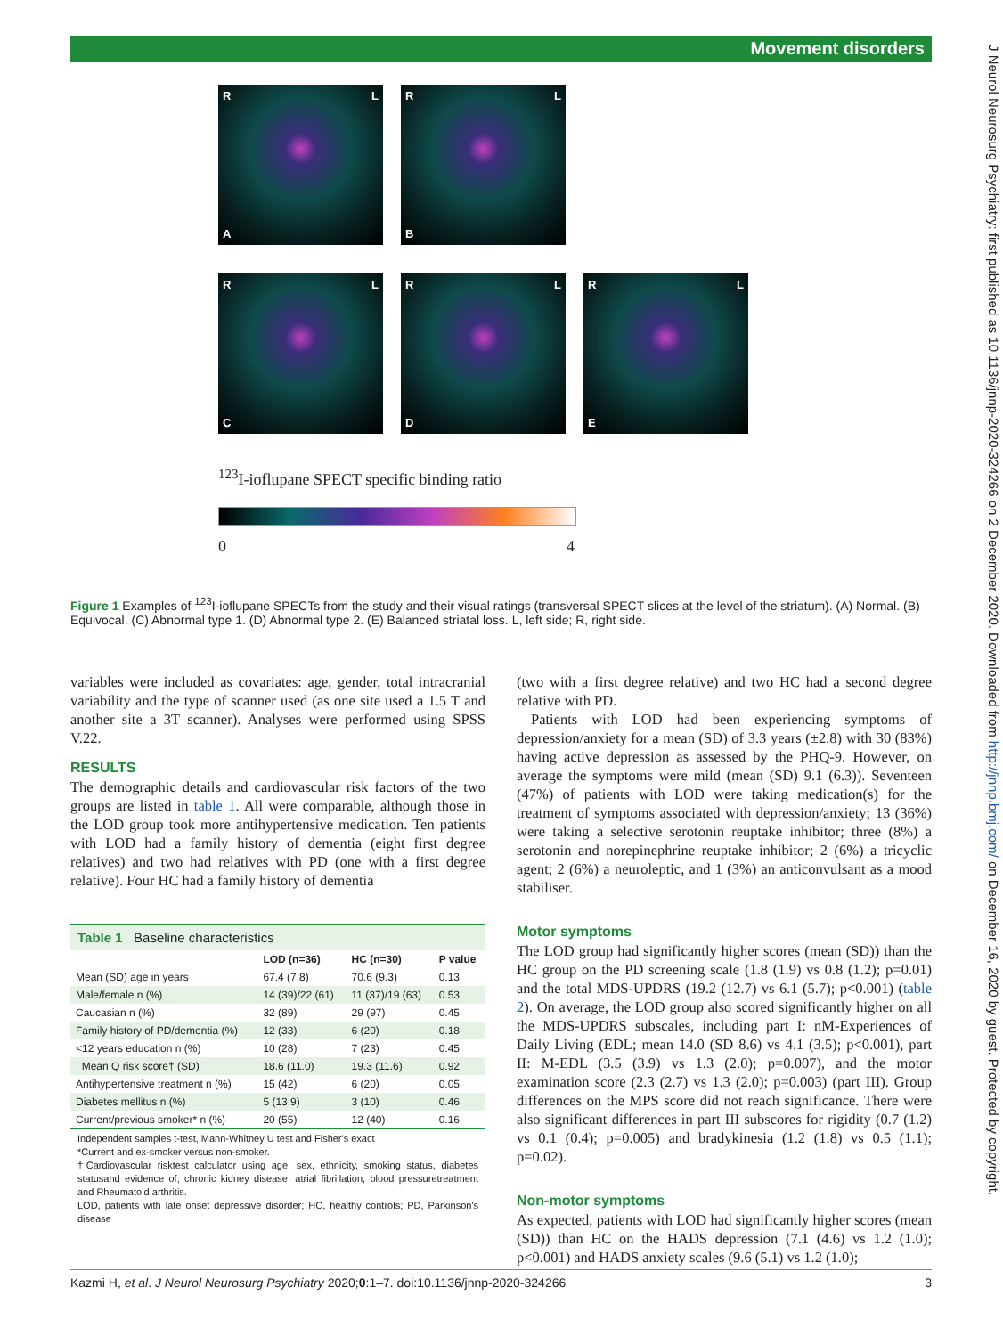Movement disorders
J Neurol Neurosurg Psychiatry: first published as 10.1136/jnnp-2020-324266 on 2 December 2020. Downloaded from http://jnnp.bmj.com/ on December 16, 2020 by guest. Protected by copyright.
R L A R L B
R L C R L D R L E
<sup>123</sup>I-ioflupane SPECT specific binding ratio
0 4
Figure 1 Examples of <sup>123</sup>I-ioflupane SPECTs from the study and their visual ratings (transversal SPECT slices at the level of the striatum). (A) Normal. (B) Equivocal. (C) Abnormal type 1. (D) Abnormal type 2. (E) Balanced striatal loss. L, left side; R, right side.
variables were included as covariates: age, gender, total intracranial variability and the type of scanner used (as one site used a 1.5 T and another site a 3T scanner). Analyses were performed using SPSS V.22.
RESULTS
The demographic details and cardiovascular risk factors of the two groups are listed in table 1. All were comparable, although those in the LOD group took more antihypertensive medication. Ten patients with LOD had a family history of dementia (eight first degree relatives) and two had relatives with PD (one with a first degree relative). Four HC had a family history of dementia
Table 1 Baseline characteristics
| | LOD (n=36) | HC (n=30) | P value |
| --- | --- | --- | --- |
| Mean (SD) age in years | 67.4 (7.8) | 70.6 (9.3) | 0.13 |
| Male/female n (%) | 14 (39)/22 (61) | 11 (37)/19 (63) | 0.53 |
| Caucasian n (%) | 32 (89) | 29 (97) | 0.45 |
| Family history of PD/dementia (%) | 12 (33) | 6 (20) | 0.18 |
| <12 years education n (%) | 10 (28) | 7 (23) | 0.45 |
| Mean Q risk score† (SD) | 18.6 (11.0) | 19.3 (11.6) | 0.92 |
| Antihypertensive treatment n (%) | 15 (42) | 6 (20) | 0.05 |
| Diabetes mellitus n (%) | 5 (13.9) | 3 (10) | 0.46 |
| Current/previous smoker* n (%) | 20 (55) | 12 (40) | 0.16 |
Independent samples t-test, Mann-Whitney U test and Fisher's exact
*Current and ex-smoker versus non-smoker.
†Cardiovascular risktest calculator using age, sex, ethnicity, smoking status, diabetes statusand evidence of; chronic kidney disease, atrial fibrillation, blood pressuretreatment and Rheumatoid arthritis.
LOD, patients with late onset depressive disorder; HC, healthy controls; PD, Parkinson's disease
(two with a first degree relative) and two HC had a second degree relative with PD.
Patients with LOD had been experiencing symptoms of depression/anxiety for a mean (SD) of 3.3 years (±2.8) with 30 (83%) having active depression as assessed by the PHQ-9. However, on average the symptoms were mild (mean (SD) 9.1 (6.3)). Seventeen (47%) of patients with LOD were taking medication(s) for the treatment of symptoms associated with depression/anxiety; 13 (36%) were taking a selective serotonin reuptake inhibitor; three (8%) a serotonin and norepinephrine reuptake inhibitor; 2 (6%) a tricyclic agent; 2 (6%) a neuroleptic, and 1 (3%) an anticonvulsant as a mood stabiliser.
Motor symptoms
The LOD group had significantly higher scores (mean (SD)) than the HC group on the PD screening scale (1.8 (1.9) vs 0.8 (1.2); p=0.01) and the total MDS-UPDRS (19.2 (12.7) vs 6.1 (5.7); p<0.001) (table 2). On average, the LOD group also scored significantly higher on all the MDS-UPDRS subscales, including part I: nM-Experiences of Daily Living (EDL; mean 14.0 (SD 8.6) vs 4.1 (3.5); p<0.001), part II: M-EDL (3.5 (3.9) vs 1.3 (2.0); p=0.007), and the motor examination score (2.3 (2.7) vs 1.3 (2.0); p=0.003) (part III). Group differences on the MPS score did not reach significance. There were also significant differences in part III subscores for rigidity (0.7 (1.2) vs 0.1 (0.4); p=0.005) and bradykinesia (1.2 (1.8) vs 0.5 (1.1); p=0.02).
Non-motor symptoms
As expected, patients with LOD had significantly higher scores (mean (SD)) than HC on the HADS depression (7.1 (4.6) vs 1.2 (1.0); p<0.001) and HADS anxiety scales (9.6 (5.1) vs 1.2 (1.0);
Kazmi H, et al. J Neurol Neurosurg Psychiatry 2020;0:1–7. doi:10.1136/jnnp-2020-324266 3